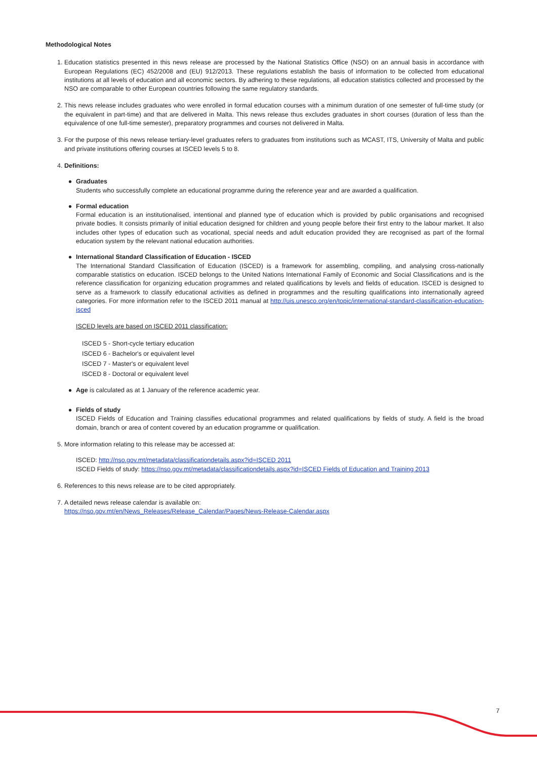Methodological Notes
1. Education statistics presented in this news release are processed by the National Statistics Office (NSO) on an annual basis in accordance with European Regulations (EC) 452/2008 and (EU) 912/2013. These regulations establish the basis of information to be collected from educational institutions at all levels of education and all economic sectors. By adhering to these regulations, all education statistics collected and processed by the NSO are comparable to other European countries following the same regulatory standards.
2. This news release includes graduates who were enrolled in formal education courses with a minimum duration of one semester of full-time study (or the equivalent in part-time) and that are delivered in Malta. This news release thus excludes graduates in short courses (duration of less than the equivalence of one full-time semester), preparatory programmes and courses not delivered in Malta.
3. For the purpose of this news release tertiary-level graduates refers to graduates from institutions such as MCAST, ITS, University of Malta and public and private institutions offering courses at ISCED levels 5 to 8.
4. Definitions:
● Graduates
Students who successfully complete an educational programme during the reference year and are awarded a qualification.
● Formal education
Formal education is an institutionalised, intentional and planned type of education which is provided by public organisations and recognised private bodies. It consists primarily of initial education designed for children and young people before their first entry to the labour market. It also includes other types of education such as vocational, special needs and adult education provided they are recognised as part of the formal education system by the relevant national education authorities.
● International Standard Classification of Education - ISCED
The International Standard Classification of Education (ISCED) is a framework for assembling, compiling, and analysing cross-nationally comparable statistics on education. ISCED belongs to the United Nations International Family of Economic and Social Classifications and is the reference classification for organizing education programmes and related qualifications by levels and fields of education. ISCED is designed to serve as a framework to classify educational activities as defined in programmes and the resulting qualifications into internationally agreed categories. For more information refer to the ISCED 2011 manual at http://uis.unesco.org/en/topic/international-standard-classification-education-isced
ISCED levels are based on ISCED 2011 classification:
ISCED 5 - Short-cycle tertiary education
ISCED 6 - Bachelor's or equivalent level
ISCED 7 - Master's or equivalent level
ISCED 8 - Doctoral or equivalent level
● Age is calculated as at 1 January of the reference academic year.
● Fields of study
ISCED Fields of Education and Training classifies educational programmes and related qualifications by fields of study. A field is the broad domain, branch or area of content covered by an education programme or qualification.
5. More information relating to this release may be accessed at:
ISCED: http://nso.gov.mt/metadata/classificationdetails.aspx?id=ISCED 2011
ISCED Fields of study: https://nso.gov.mt/metadata/classificationdetails.aspx?id=ISCED Fields of Education and Training 2013
6. References to this news release are to be cited appropriately.
7. A detailed news release calendar is available on:
https://nso.gov.mt/en/News_Releases/Release_Calendar/Pages/News-Release-Calendar.aspx
7